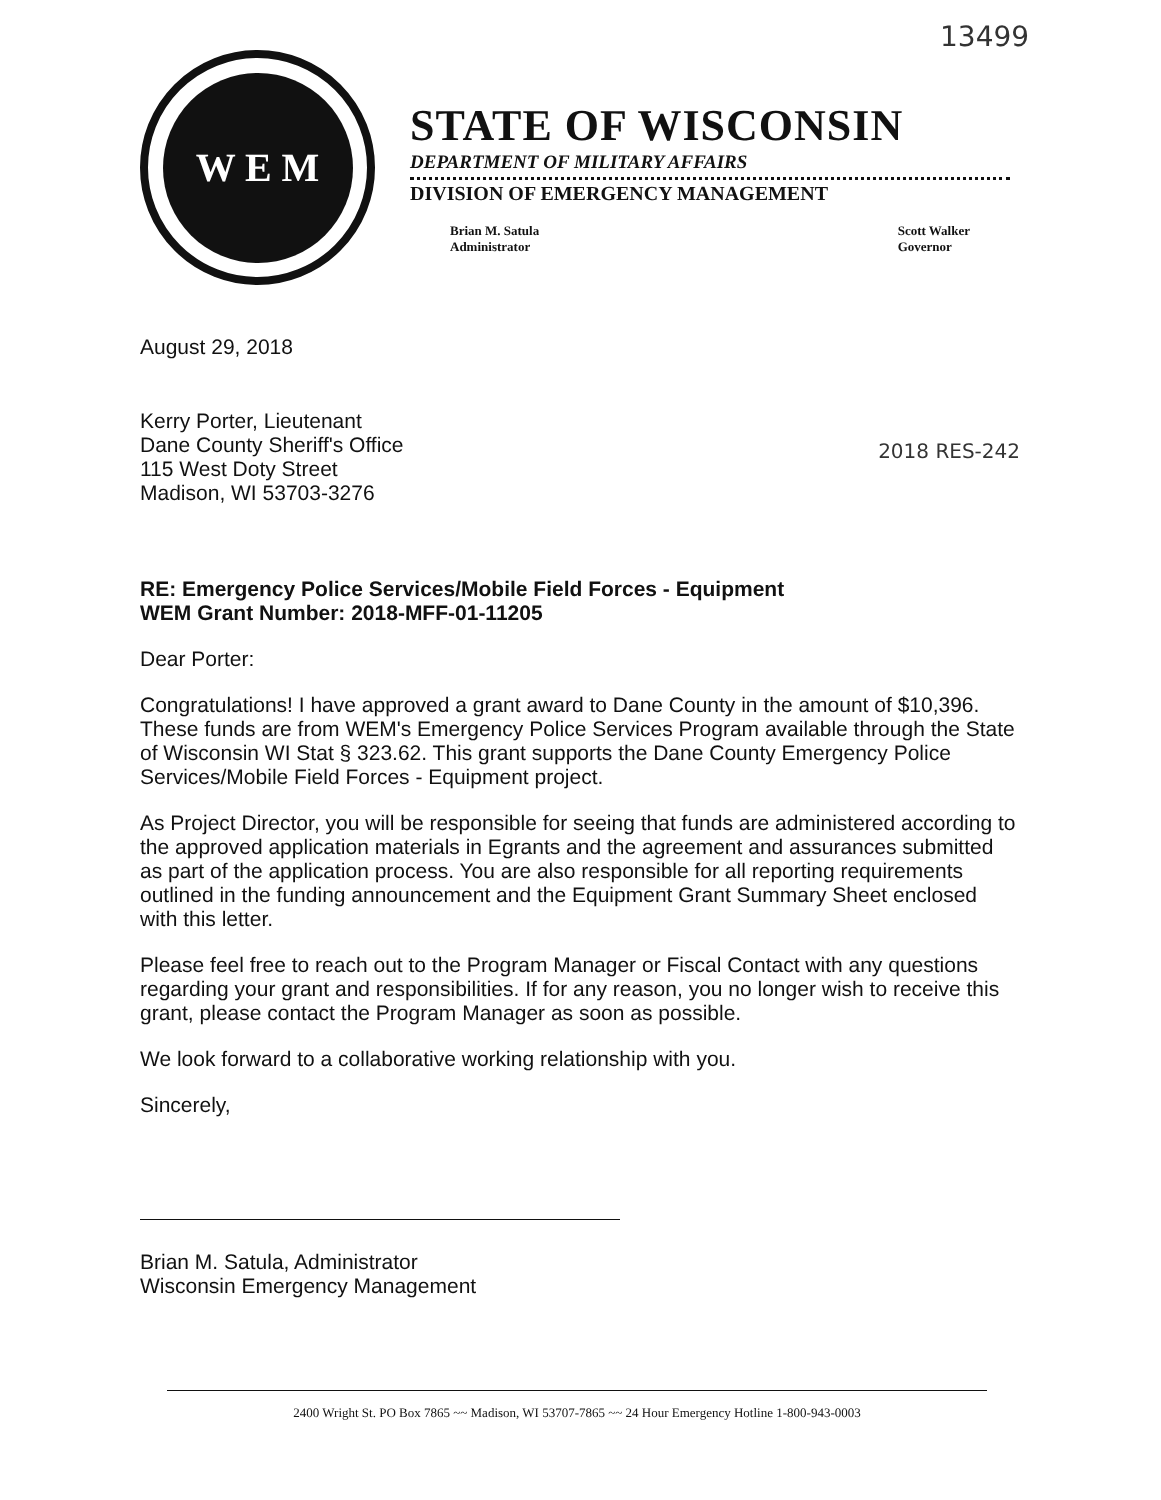13499
W E M
STATE OF WISCONSIN
DEPARTMENT OF MILITARY AFFAIRS
DIVISION OF EMERGENCY MANAGEMENT
Brian M. Satula
Administrator
Scott Walker
Governor
August 29, 2018
Kerry Porter, Lieutenant
Dane County Sheriff's Office
115 West Doty Street
Madison, WI 53703-3276
2018 RES-242
RE: Emergency Police Services/Mobile Field Forces - Equipment
WEM Grant Number: 2018-MFF-01-11205
Dear Porter:
Congratulations! I have approved a grant award to Dane County in the amount of $10,396. These funds are from WEM's Emergency Police Services Program available through the State of Wisconsin WI Stat § 323.62. This grant supports the Dane County Emergency Police Services/Mobile Field Forces - Equipment project.
As Project Director, you will be responsible for seeing that funds are administered according to the approved application materials in Egrants and the agreement and assurances submitted as part of the application process. You are also responsible for all reporting requirements outlined in the funding announcement and the Equipment Grant Summary Sheet enclosed with this letter.
Please feel free to reach out to the Program Manager or Fiscal Contact with any questions regarding your grant and responsibilities. If for any reason, you no longer wish to receive this grant, please contact the Program Manager as soon as possible.
We look forward to a collaborative working relationship with you.
Sincerely,
Brian M. Satula, Administrator
Wisconsin Emergency Management
2400 Wright St. PO Box 7865 ~~ Madison, WI 53707-7865 ~~ 24 Hour Emergency Hotline 1-800-943-0003